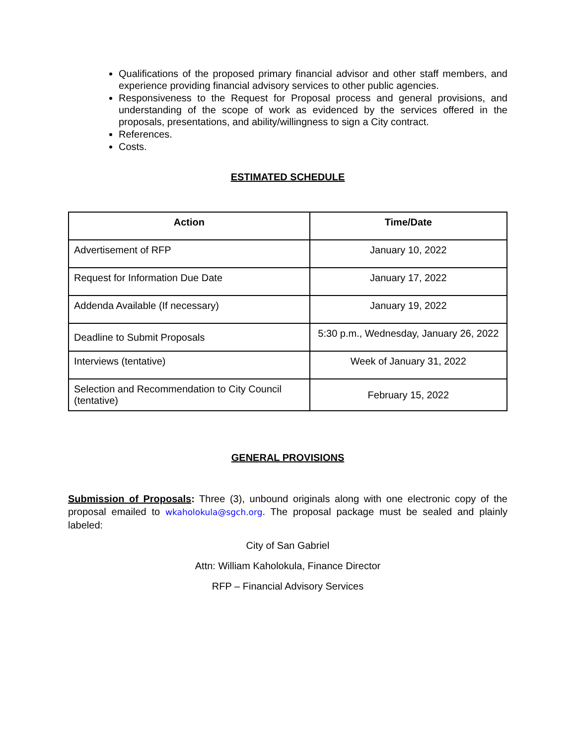Qualifications of the proposed primary financial advisor and other staff members, and experience providing financial advisory services to other public agencies.
Responsiveness to the Request for Proposal process and general provisions, and understanding of the scope of work as evidenced by the services offered in the proposals, presentations, and ability/willingness to sign a City contract.
References.
Costs.
ESTIMATED SCHEDULE
| Action | Time/Date |
| --- | --- |
| Advertisement of RFP | January 10, 2022 |
| Request for Information Due Date | January 17, 2022 |
| Addenda Available (If necessary) | January 19, 2022 |
| Deadline to Submit Proposals | 5:30 p.m., Wednesday, January 26, 2022 |
| Interviews (tentative) | Week of January 31, 2022 |
| Selection and Recommendation to City Council (tentative) | February 15, 2022 |
GENERAL PROVISIONS
Submission of Proposals: Three (3), unbound originals along with one electronic copy of the proposal emailed to wkaholokula@sgch.org. The proposal package must be sealed and plainly labeled:
City of San Gabriel
Attn: William Kaholokula, Finance Director
RFP – Financial Advisory Services